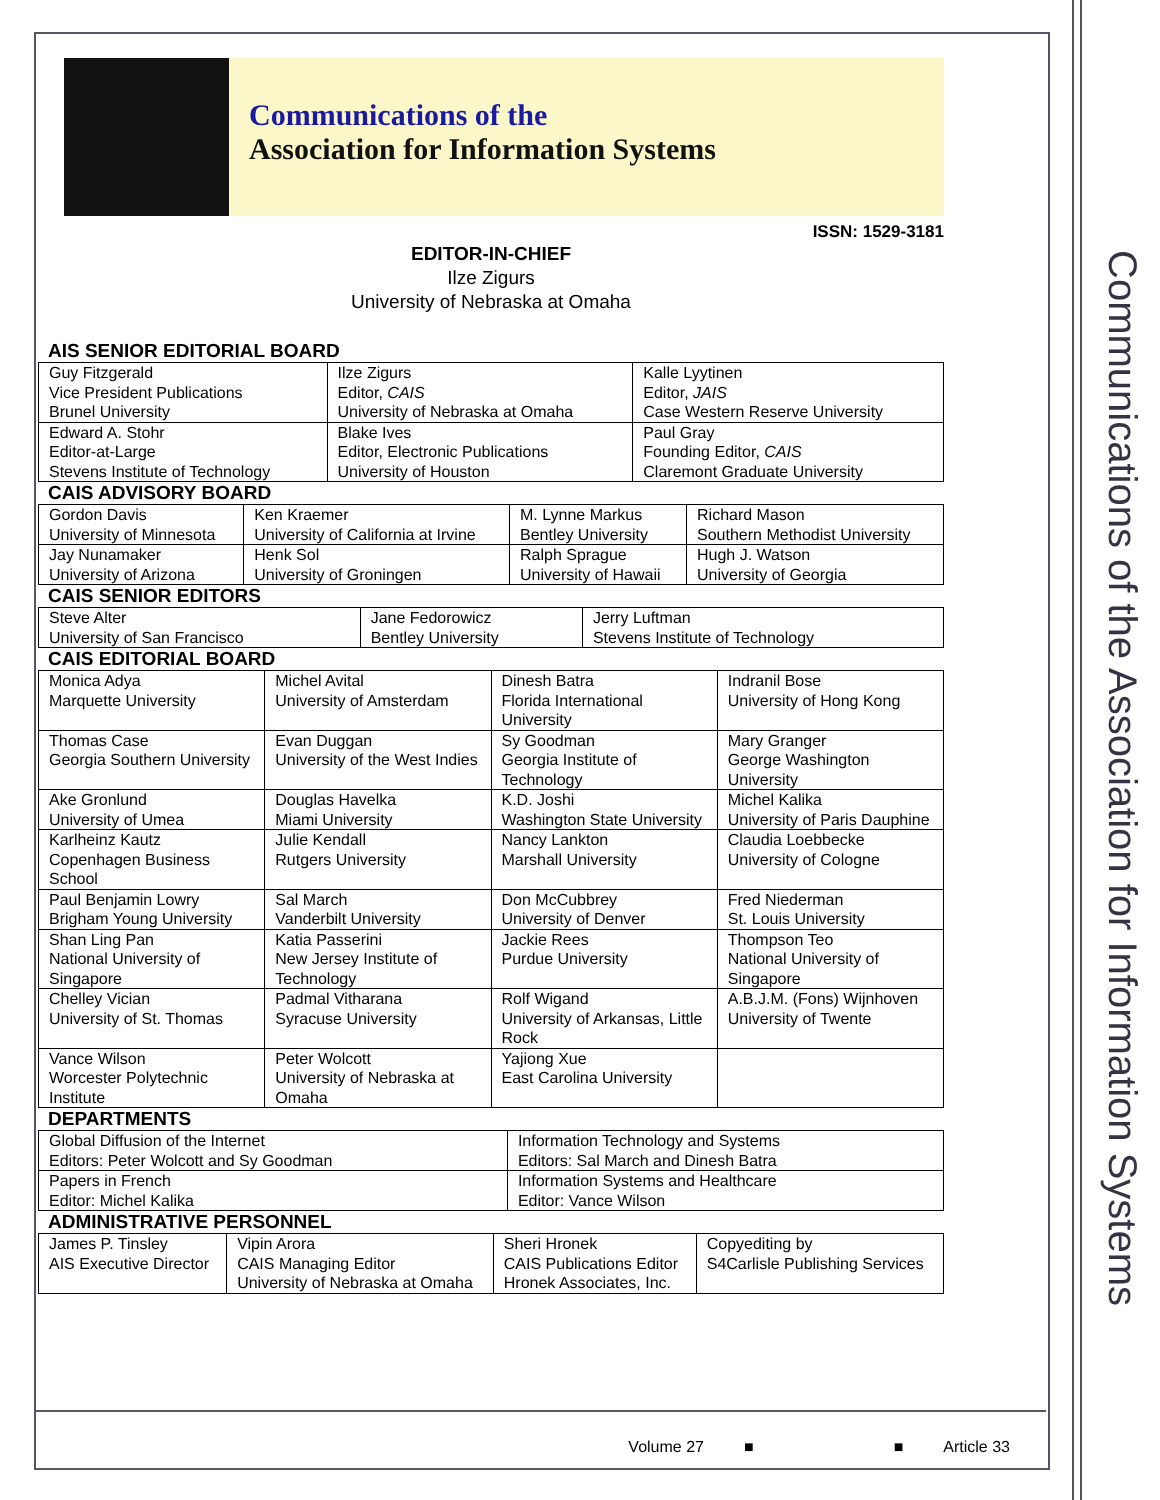Communications of the Association for Information Systems
Communications of the
Association for Information Systems
ISSN: 1529-3181
EDITOR-IN-CHIEF
Ilze Zigurs
University of Nebraska at Omaha
AIS SENIOR EDITORIAL BOARD
| Guy Fitzgerald Vice President Publications Brunel University | Ilze Zigurs Editor, CAIS University of Nebraska at Omaha | Kalle Lyytinen Editor, JAIS Case Western Reserve University |
| Edward A. Stohr Editor-at-Large Stevens Institute of Technology | Blake Ives Editor, Electronic Publications University of Houston | Paul Gray Founding Editor, CAIS Claremont Graduate University |
CAIS ADVISORY BOARD
| Gordon Davis University of Minnesota | Ken Kraemer University of California at Irvine | M. Lynne Markus Bentley University | Richard Mason Southern Methodist University |
| Jay Nunamaker University of Arizona | Henk Sol University of Groningen | Ralph Sprague University of Hawaii | Hugh J. Watson University of Georgia |
CAIS SENIOR EDITORS
| Steve Alter University of San Francisco | Jane Fedorowicz Bentley University | Jerry Luftman Stevens Institute of Technology |
CAIS EDITORIAL BOARD
| Monica Adya Marquette University | Michel Avital University of Amsterdam | Dinesh Batra Florida International University | Indranil Bose University of Hong Kong |
| Thomas Case Georgia Southern University | Evan Duggan University of the West Indies | Sy Goodman Georgia Institute of Technology | Mary Granger George Washington University |
| Ake Gronlund University of Umea | Douglas Havelka Miami University | K.D. Joshi Washington State University | Michel Kalika University of Paris Dauphine |
| Karlheinz Kautz Copenhagen Business School | Julie Kendall Rutgers University | Nancy Lankton Marshall University | Claudia Loebbecke University of Cologne |
| Paul Benjamin Lowry Brigham Young University | Sal March Vanderbilt University | Don McCubbrey University of Denver | Fred Niederman St. Louis University |
| Shan Ling Pan National University of Singapore | Katia Passerini New Jersey Institute of Technology | Jackie Rees Purdue University | Thompson Teo National University of Singapore |
| Chelley Vician University of St. Thomas | Padmal Vitharana Syracuse University | Rolf Wigand University of Arkansas, Little Rock | A.B.J.M. (Fons) Wijnhoven University of Twente |
| Vance Wilson Worcester Polytechnic Institute | Peter Wolcott University of Nebraska at Omaha | Yajiong Xue East Carolina University | |
DEPARTMENTS
| Global Diffusion of the Internet Editors: Peter Wolcott and Sy Goodman | Information Technology and Systems Editors: Sal March and Dinesh Batra |
| Papers in French Editor: Michel Kalika | Information Systems and Healthcare Editor: Vance Wilson |
ADMINISTRATIVE PERSONNEL
| James P. Tinsley AIS Executive Director | Vipin Arora CAIS Managing Editor University of Nebraska at Omaha | Sheri Hronek CAIS Publications Editor Hronek Associates, Inc. | Copyediting by S4Carlisle Publishing Services |
Volume 27 ■ ■ Article 33